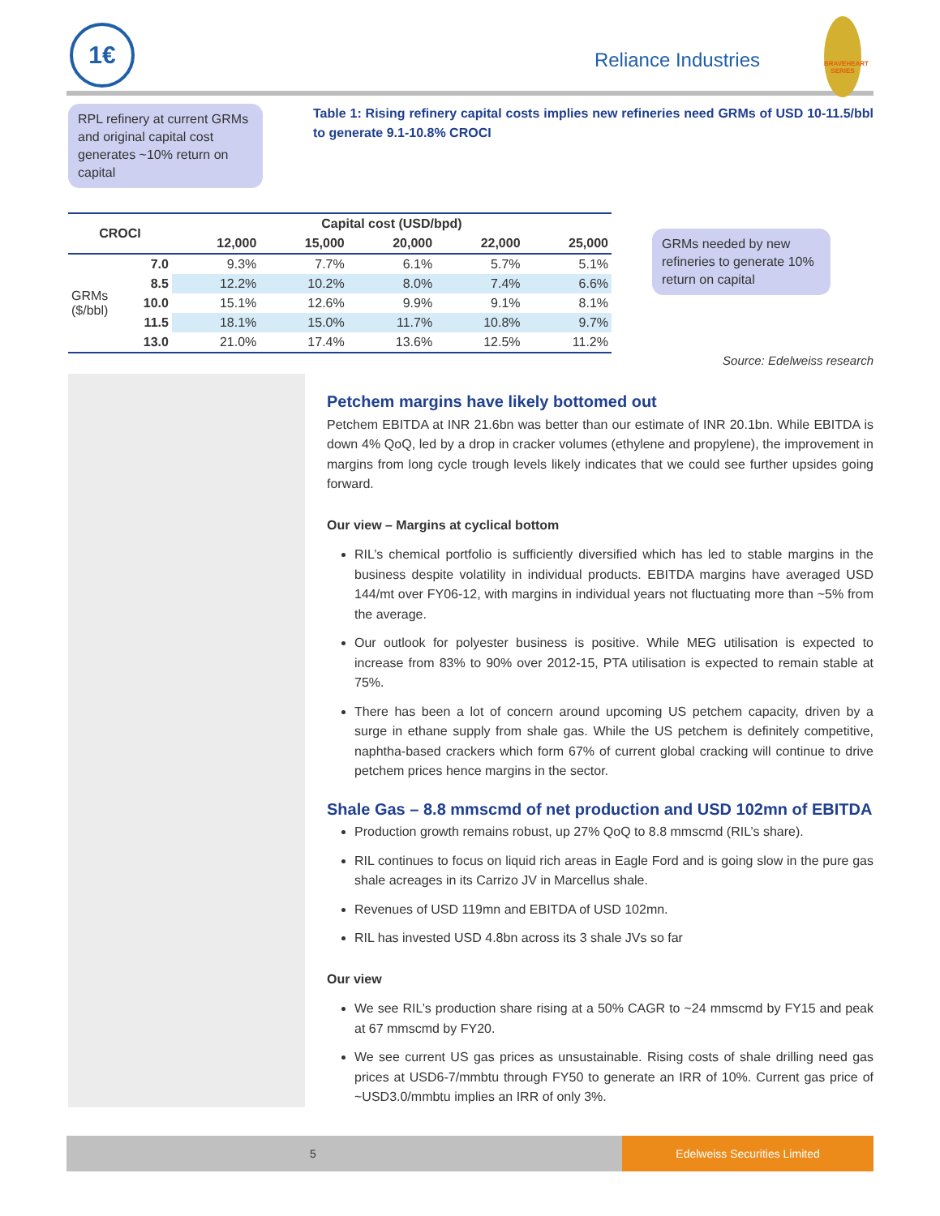1€
Reliance Industries
BRAVEHEART SERIES
RPL refinery at current GRMs and original capital cost generates ~10% return on capital
Table 1: Rising refinery capital costs implies new refineries need GRMs of USD 10-11.5/bbl to generate 9.1-10.8% CROCI
| CROCI | | Capital cost (USD/bpd) | | | | |
| --- | --- | --- | --- | --- | --- | --- |
| | | 12,000 | 15,000 | 20,000 | 22,000 | 25,000 |
| GRMs ($/bbl) | 7.0 | 9.3% | 7.7% | 6.1% | 5.7% | 5.1% |
| | 8.5 | 12.2% | 10.2% | 8.0% | 7.4% | 6.6% |
| | 10.0 | 15.1% | 12.6% | 9.9% | 9.1% | 8.1% |
| | 11.5 | 18.1% | 15.0% | 11.7% | 10.8% | 9.7% |
| | 13.0 | 21.0% | 17.4% | 13.6% | 12.5% | 11.2% |
GRMs needed by new refineries to generate 10% return on capital
Source: Edelweiss research
Petchem margins have likely bottomed out
Petchem EBITDA at INR 21.6bn was better than our estimate of INR 20.1bn. While EBITDA is down 4% QoQ, led by a drop in cracker volumes (ethylene and propylene), the improvement in margins from long cycle trough levels likely indicates that we could see further upsides going forward.
Our view – Margins at cyclical bottom
RIL’s chemical portfolio is sufficiently diversified which has led to stable margins in the business despite volatility in individual products. EBITDA margins have averaged USD 144/mt over FY06-12, with margins in individual years not fluctuating more than ~5% from the average.
Our outlook for polyester business is positive. While MEG utilisation is expected to increase from 83% to 90% over 2012-15, PTA utilisation is expected to remain stable at 75%.
There has been a lot of concern around upcoming US petchem capacity, driven by a surge in ethane supply from shale gas. While the US petchem is definitely competitive, naphtha-based crackers which form 67% of current global cracking will continue to drive petchem prices hence margins in the sector.
Shale Gas – 8.8 mmscmd of net production and USD 102mn of EBITDA
Production growth remains robust, up 27% QoQ to 8.8 mmscmd (RIL’s share).
RIL continues to focus on liquid rich areas in Eagle Ford and is going slow in the pure gas shale acreages in its Carrizo JV in Marcellus shale.
Revenues of USD 119mn and EBITDA of USD 102mn.
RIL has invested USD 4.8bn across its 3 shale JVs so far
Our view
We see RIL’s production share rising at a 50% CAGR to ~24 mmscmd by FY15 and peak at 67 mmscmd by FY20.
We see current US gas prices as unsustainable. Rising costs of shale drilling need gas prices at USD6-7/mmbtu through FY50 to generate an IRR of 10%. Current gas price of ~USD3.0/mmbtu implies an IRR of only 3%.
5
Edelweiss Securities Limited